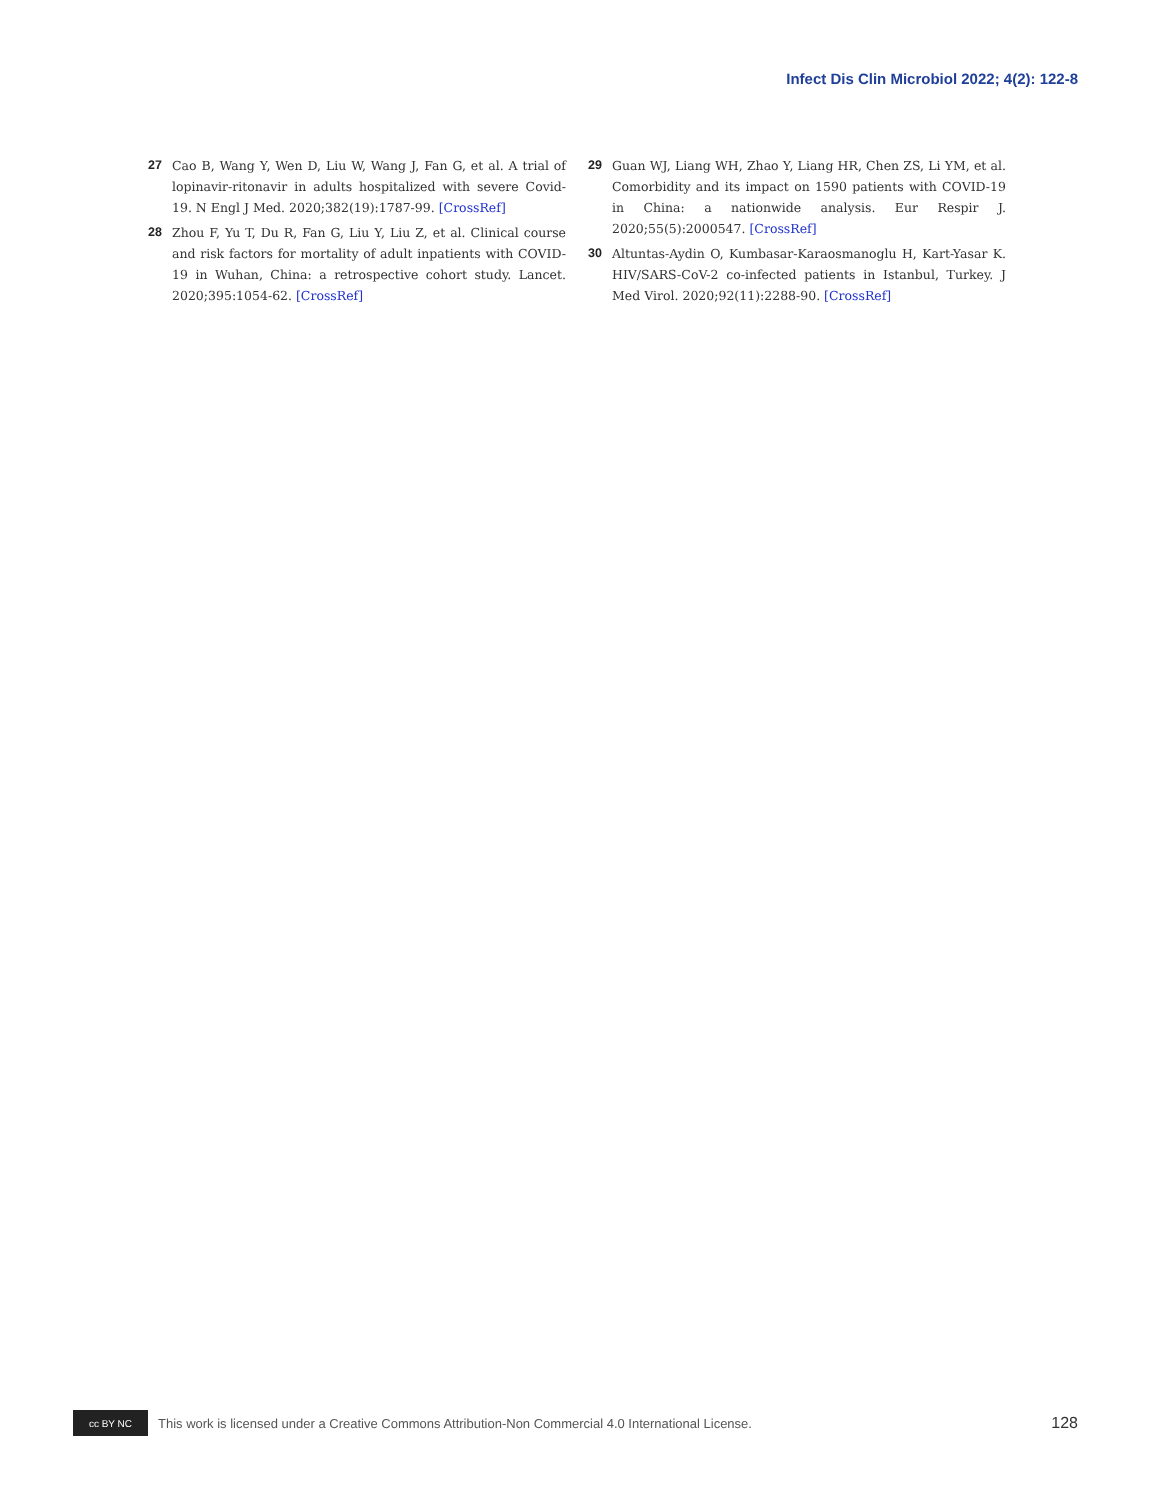Infect Dis Clin Microbiol 2022; 4(2): 122-8
27 Cao B, Wang Y, Wen D, Liu W, Wang J, Fan G, et al. A trial of lopinavir-ritonavir in adults hospitalized with severe Covid-19. N Engl J Med. 2020;382(19):1787-99. [CrossRef]
28 Zhou F, Yu T, Du R, Fan G, Liu Y, Liu Z, et al. Clinical course and risk factors for mortality of adult inpatients with COVID-19 in Wuhan, China: a retrospective cohort study. Lancet. 2020;395:1054-62. [CrossRef]
29 Guan WJ, Liang WH, Zhao Y, Liang HR, Chen ZS, Li YM, et al. Comorbidity and its impact on 1590 patients with COVID-19 in China: a nationwide analysis. Eur Respir J. 2020;55(5):2000547. [CrossRef]
30 Altuntas-Aydin O, Kumbasar-Karaosmanoglu H, Kart-Yasar K. HIV/SARS-CoV-2 co-infected patients in Istanbul, Turkey. J Med Virol. 2020;92(11):2288-90. [CrossRef]
cc BY NC
This work is licensed under a Creative Commons Attribution-Non Commercial 4.0 International License. 128